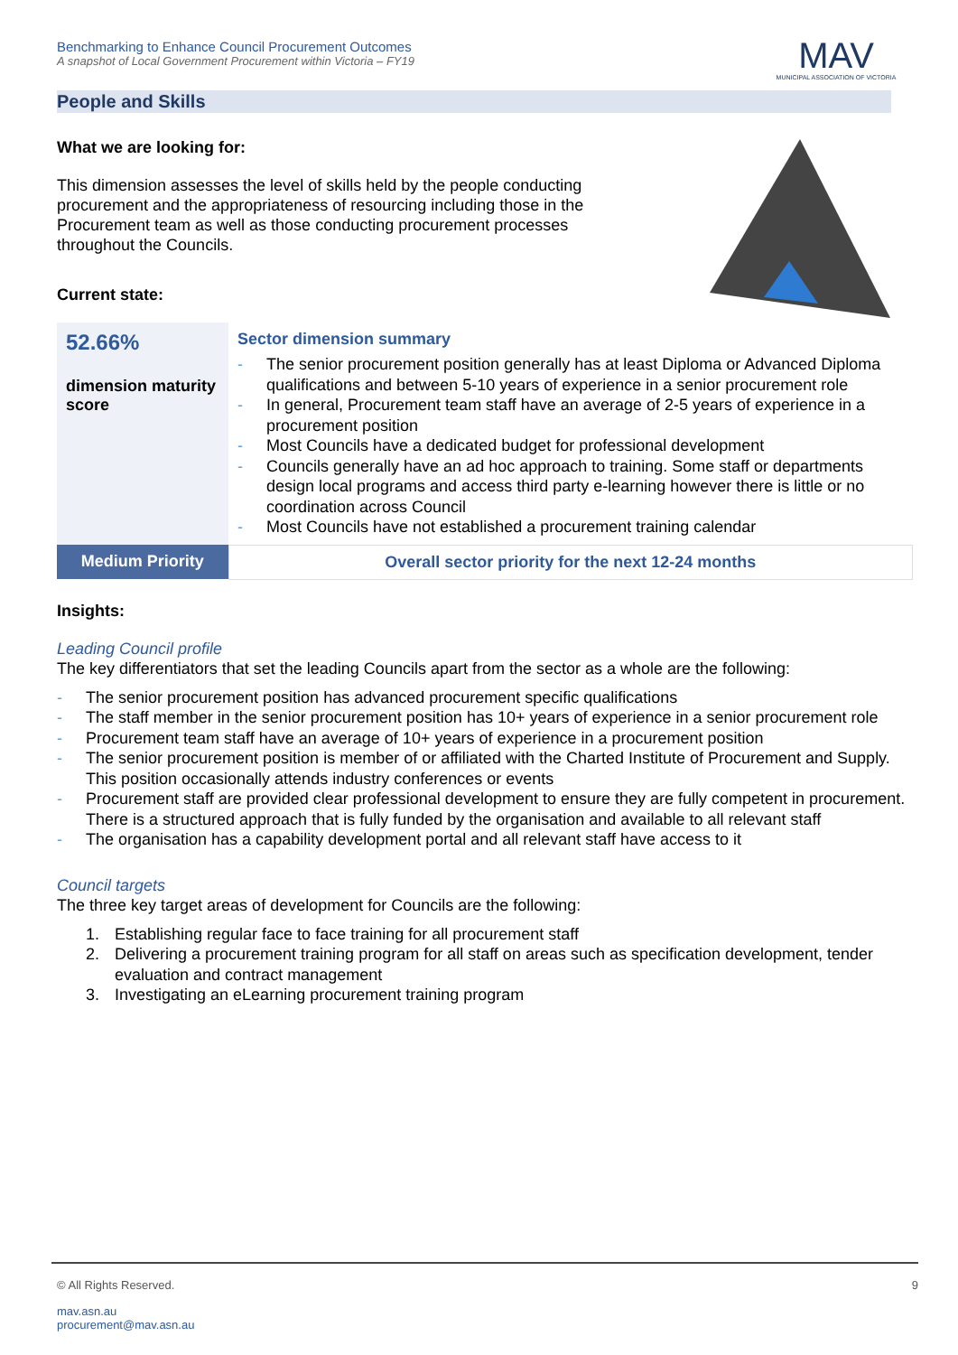Benchmarking to Enhance Council Procurement Outcomes
A snapshot of Local Government Procurement within Victoria – FY19
MAV
MUNICIPAL ASSOCIATION OF VICTORIA
People and Skills
What we are looking for:
This dimension assesses the level of skills held by the people conducting procurement and the appropriateness of resourcing including those in the Procurement team as well as those conducting procurement processes throughout the Councils.
Current state:
| 52.66% dimension maturity score | Sector dimension summary - The senior procurement position generally has at least Diploma or Advanced Diploma qualifications and between 5-10 years of experience in a senior procurement role - In general, Procurement team staff have an average of 2-5 years of experience in a procurement position - Most Councils have a dedicated budget for professional development - Councils generally have an ad hoc approach to training. Some staff or departments design local programs and access third party e-learning however there is little or no coordination across Council - Most Councils have not established a procurement training calendar |
| Medium Priority | Overall sector priority for the next 12-24 months |
Insights:
Leading Council profile
The key differentiators that set the leading Councils apart from the sector as a whole are the following:
- The senior procurement position has advanced procurement specific qualifications
- The staff member in the senior procurement position has 10+ years of experience in a senior procurement role
- Procurement team staff have an average of 10+ years of experience in a procurement position
- The senior procurement position is member of or affiliated with the Charted Institute of Procurement and Supply. This position occasionally attends industry conferences or events
- Procurement staff are provided clear professional development to ensure they are fully competent in procurement. There is a structured approach that is fully funded by the organisation and available to all relevant staff
- The organisation has a capability development portal and all relevant staff have access to it
Council targets
The three key target areas of development for Councils are the following:
1. Establishing regular face to face training for all procurement staff
2. Delivering a procurement training program for all staff on areas such as specification development, tender evaluation and contract management
3. Investigating an eLearning procurement training program
© All Rights Reserved. 9
mav.asn.au
procurement@mav.asn.au